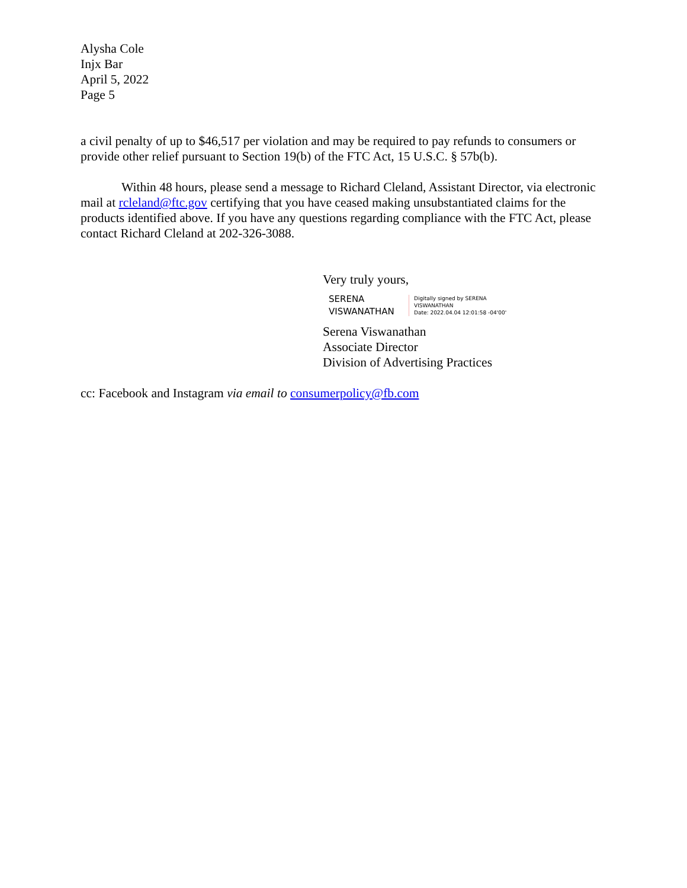Alysha Cole
Injx Bar
April 5, 2022
Page 5
a civil penalty of up to $46,517 per violation and may be required to pay refunds to consumers or provide other relief pursuant to Section 19(b) of the FTC Act, 15 U.S.C. § 57b(b).
Within 48 hours, please send a message to Richard Cleland, Assistant Director, via electronic mail at rcleland@ftc.gov certifying that you have ceased making unsubstantiated claims for the products identified above. If you have any questions regarding compliance with the FTC Act, please contact Richard Cleland at 202-326-3088.
Very truly yours,
SERENA
VISWANATHAN
Digitally signed by SERENA
VISWANATHAN
Date: 2022.04.04 12:01:58 -04'00'
Serena Viswanathan
Associate Director
Division of Advertising Practices
cc: Facebook and Instagram via email to consumerpolicy@fb.com